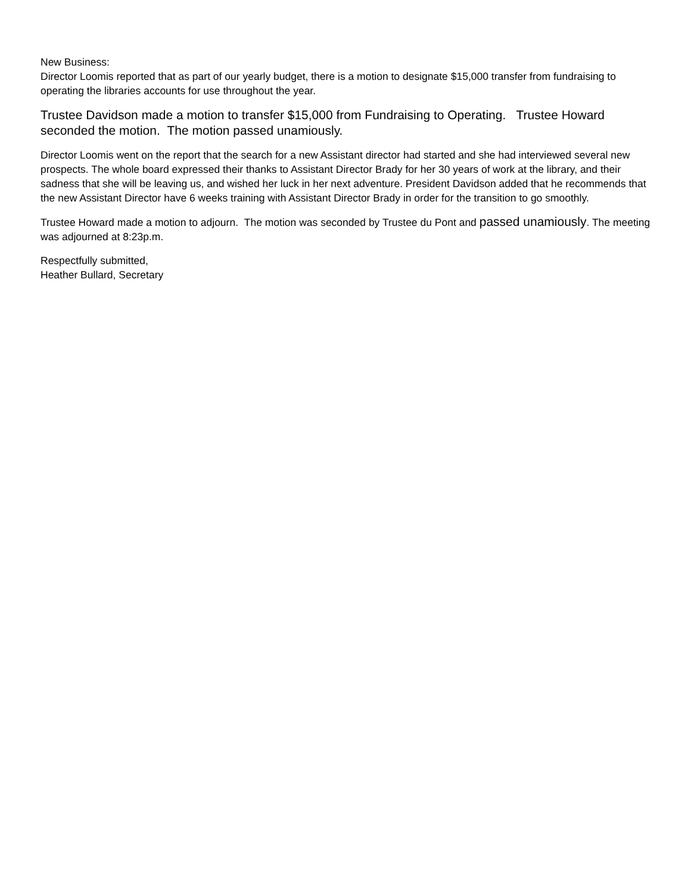New Business:
Director Loomis reported that as part of our yearly budget, there is a motion to designate $15,000 transfer from fundraising to operating the libraries accounts for use throughout the year.
Trustee Davidson made a motion to transfer $15,000 from Fundraising to Operating. Trustee Howard seconded the motion. The motion passed unamiously.
Director Loomis went on the report that the search for a new Assistant director had started and she had interviewed several new prospects. The whole board expressed their thanks to Assistant Director Brady for her 30 years of work at the library, and their sadness that she will be leaving us, and wished her luck in her next adventure. President Davidson added that he recommends that the new Assistant Director have 6 weeks training with Assistant Director Brady in order for the transition to go smoothly.
Trustee Howard made a motion to adjourn. The motion was seconded by Trustee du Pont and passed unamiously. The meeting was adjourned at 8:23p.m.
Respectfully submitted,
Heather Bullard, Secretary